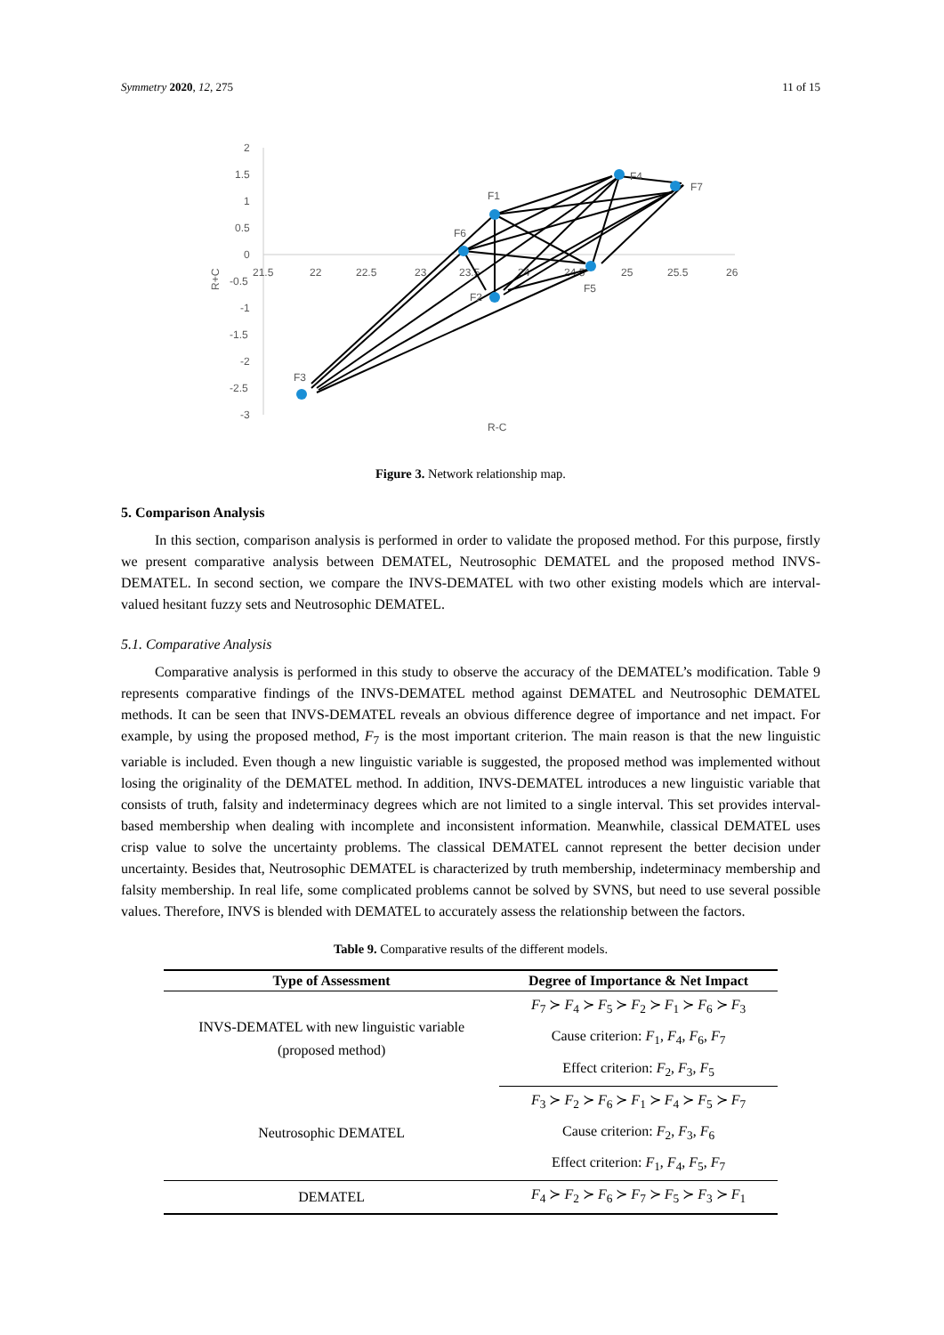Symmetry 2020, 12, 275 11 of 15
2
1.5
1
0.5
0
-0.5
-1
-1.5
-2
-2.5
-3
21.5
22
22.5
23
23.5
24
24.5
25
25.5
26
R-C
R+C
F1
F6
F4
F7
F5
F2
F3
Figure 3. Network relationship map.
5. Comparison Analysis
In this section, comparison analysis is performed in order to validate the proposed method. For this purpose, firstly we present comparative analysis between DEMATEL, Neutrosophic DEMATEL and the proposed method INVS-DEMATEL. In second section, we compare the INVS-DEMATEL with two other existing models which are interval-valued hesitant fuzzy sets and Neutrosophic DEMATEL.
5.1. Comparative Analysis
Comparative analysis is performed in this study to observe the accuracy of the DEMATEL’s modification. Table 9 represents comparative findings of the INVS-DEMATEL method against DEMATEL and Neutrosophic DEMATEL methods. It can be seen that INVS-DEMATEL reveals an obvious difference degree of importance and net impact. For example, by using the proposed method, F<sub>7</sub> is the most important criterion. The main reason is that the new linguistic variable is included. Even though a new linguistic variable is suggested, the proposed method was implemented without losing the originality of the DEMATEL method. In addition, INVS-DEMATEL introduces a new linguistic variable that consists of truth, falsity and indeterminacy degrees which are not limited to a single interval. This set provides interval-based membership when dealing with incomplete and inconsistent information. Meanwhile, classical DEMATEL uses crisp value to solve the uncertainty problems. The classical DEMATEL cannot represent the better decision under uncertainty. Besides that, Neutrosophic DEMATEL is characterized by truth membership, indeterminacy membership and falsity membership. In real life, some complicated problems cannot be solved by SVNS, but need to use several possible values. Therefore, INVS is blended with DEMATEL to accurately assess the relationship between the factors.
Table 9. Comparative results of the different models.
| Type of Assessment | Degree of Importance & Net Impact |
| --- | --- |
| INVS-DEMATEL with new linguistic variable (proposed method) | F<sub>7</sub> ≻ F<sub>4</sub> ≻ F<sub>5</sub> ≻ F<sub>2</sub> ≻ F<sub>1</sub> ≻ F<sub>6</sub> ≻ F<sub>3</sub> |
| | Cause criterion: F<sub>1</sub>, F<sub>4</sub>, F<sub>6</sub>, F<sub>7</sub> |
| | Effect criterion: F<sub>2</sub>, F<sub>3</sub>, F<sub>5</sub> |
| Neutrosophic DEMATEL | F<sub>3</sub> ≻ F<sub>2</sub> ≻ F<sub>6</sub> ≻ F<sub>1</sub> ≻ F<sub>4</sub> ≻ F<sub>5</sub> ≻ F<sub>7</sub> |
| | Cause criterion: F<sub>2</sub>, F<sub>3</sub>, F<sub>6</sub> |
| | Effect criterion: F<sub>1</sub>, F<sub>4</sub>, F<sub>5</sub>, F<sub>7</sub> |
| DEMATEL | F<sub>4</sub> ≻ F<sub>2</sub> ≻ F<sub>6</sub> ≻ F<sub>7</sub> ≻ F<sub>5</sub> ≻ F<sub>3</sub> ≻ F<sub>1</sub> |